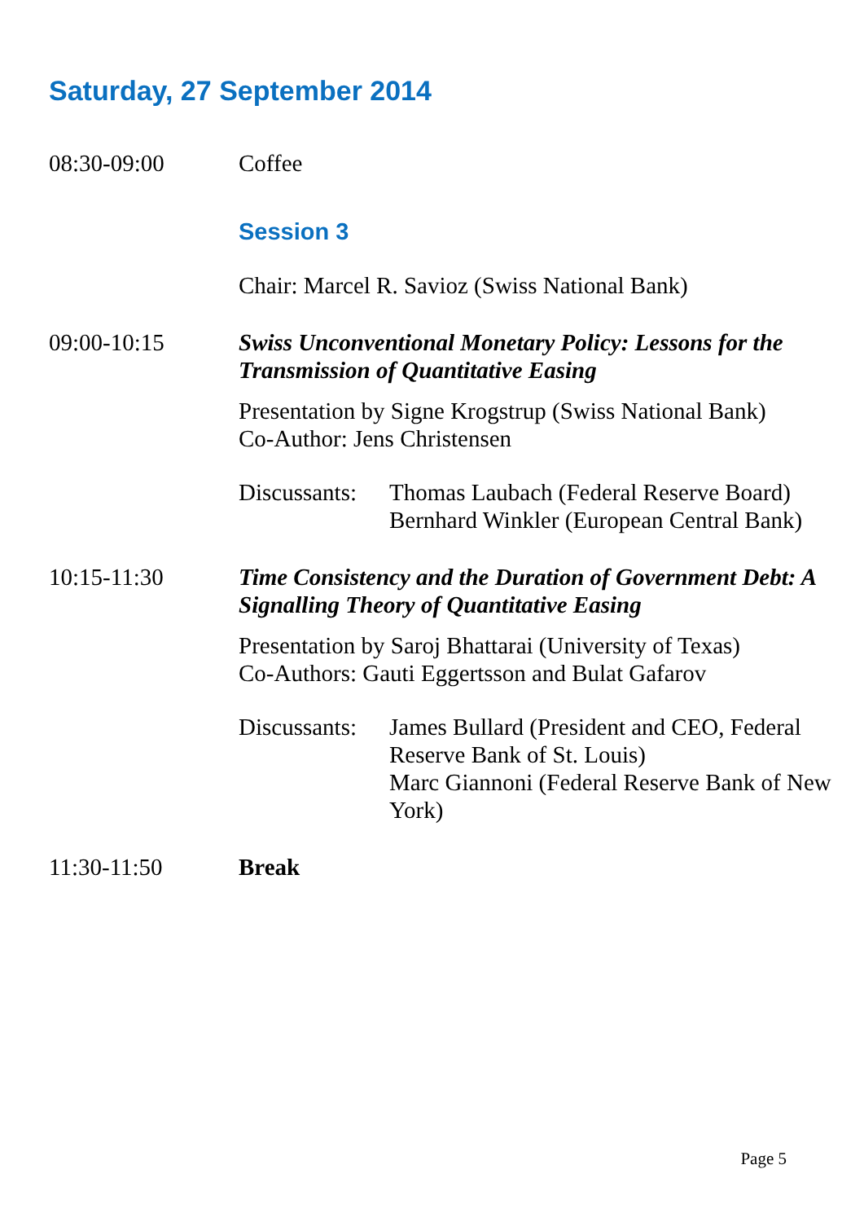Saturday, 27 September 2014
08:30-09:00 Coffee
Session 3
Chair: Marcel R. Savioz (Swiss National Bank)
09:00-10:15 Swiss Unconventional Monetary Policy: Lessons for the Transmission of Quantitative Easing
Presentation by Signe Krogstrup (Swiss National Bank)
Co-Author: Jens Christensen
Discussants:
Thomas Laubach (Federal Reserve Board)
Bernhard Winkler (European Central Bank)
10:15-11:30 Time Consistency and the Duration of Government Debt: A Signalling Theory of Quantitative Easing
Presentation by Saroj Bhattarai (University of Texas)
Co-Authors: Gauti Eggertsson and Bulat Gafarov
Discussants:
James Bullard (President and CEO, Federal Reserve Bank of St. Louis)
Marc Giannoni (Federal Reserve Bank of New York)
11:30-11:50 Break
Page 5